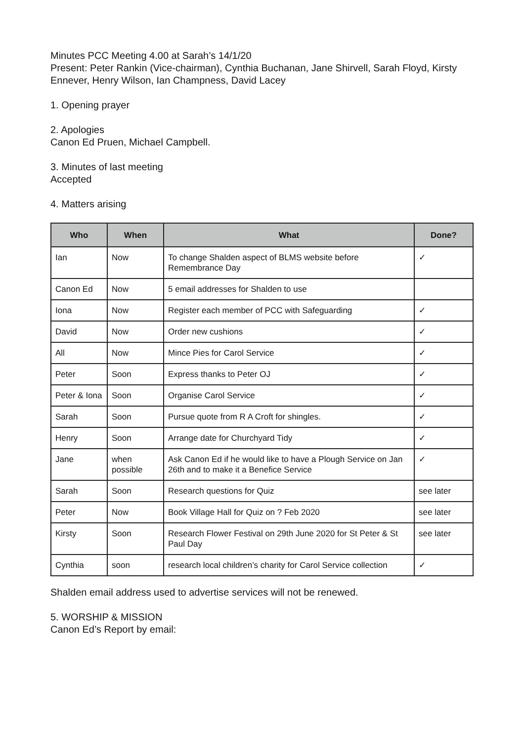Minutes PCC Meeting 4.00 at Sarah’s 14/1/20
Present: Peter Rankin (Vice-chairman), Cynthia Buchanan, Jane Shirvell, Sarah Floyd, Kirsty Ennever, Henry Wilson, Ian Champness, David Lacey
1. Opening prayer
2. Apologies
Canon Ed Pruen, Michael Campbell.
3. Minutes of last meeting
Accepted
4. Matters arising
| Who | When | What | Done? |
| --- | --- | --- | --- |
| Ian | Now | To change Shalden aspect of BLMS website before Remembrance Day | ✓ |
| Canon Ed | Now | 5 email addresses for Shalden to use | |
| Iona | Now | Register each member of PCC with Safeguarding | ✓ |
| David | Now | Order new cushions | ✓ |
| All | Now | Mince Pies for Carol Service | ✓ |
| Peter | Soon | Express thanks to Peter OJ | ✓ |
| Peter & Iona | Soon | Organise Carol Service | ✓ |
| Sarah | Soon | Pursue quote from R A Croft for shingles. | ✓ |
| Henry | Soon | Arrange date for Churchyard Tidy | ✓ |
| Jane | when possible | Ask Canon Ed if he would like to have a Plough Service on Jan 26th and to make it a Benefice Service | ✓ |
| Sarah | Soon | Research questions for Quiz | see later |
| Peter | Now | Book Village Hall for Quiz on ? Feb 2020 | see later |
| Kirsty | Soon | Research Flower Festival on 29th June 2020 for St Peter & St Paul Day | see later |
| Cynthia | soon | research local children’s charity for Carol Service collection | ✓ |
Shalden email address used to advertise services will not be renewed.
5. WORSHIP & MISSION
Canon Ed’s Report by email: